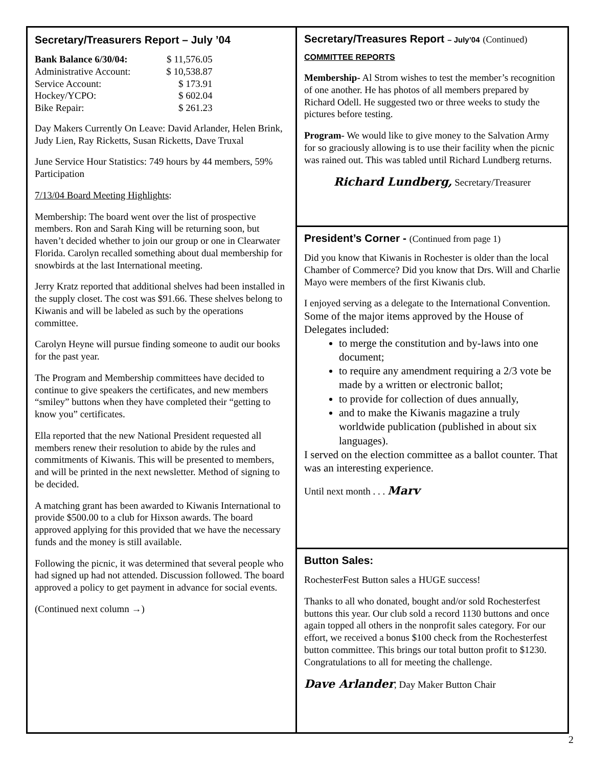Secretary/Treasurers Report – July ’04
| Bank Balance 6/30/04: | $ 11,576.05 |
| Administrative Account: | $ 10,538.87 |
| Service Account: | $ 173.91 |
| Hockey/YCPO: | $ 602.04 |
| Bike Repair: | $ 261.23 |
Day Makers Currently On Leave: David Arlander, Helen Brink, Judy Lien, Ray Ricketts, Susan Ricketts, Dave Truxal
June Service Hour Statistics: 749 hours by 44 members, 59% Participation
7/13/04 Board Meeting Highlights:
Membership: The board went over the list of prospective members. Ron and Sarah King will be returning soon, but haven’t decided whether to join our group or one in Clearwater Florida. Carolyn recalled something about dual membership for snowbirds at the last International meeting.
Jerry Kratz reported that additional shelves had been installed in the supply closet. The cost was $91.66. These shelves belong to Kiwanis and will be labeled as such by the operations committee.
Carolyn Heyne will pursue finding someone to audit our books for the past year.
The Program and Membership committees have decided to continue to give speakers the certificates, and new members “smiley” buttons when they have completed their “getting to know you” certificates.
Ella reported that the new National President requested all members renew their resolution to abide by the rules and commitments of Kiwanis. This will be presented to members, and will be printed in the next newsletter. Method of signing to be decided.
A matching grant has been awarded to Kiwanis International to provide $500.00 to a club for Hixson awards. The board approved applying for this provided that we have the necessary funds and the money is still available.
Following the picnic, it was determined that several people who had signed up had not attended. Discussion followed. The board approved a policy to get payment in advance for social events.
(Continued next column →)
Secretary/Treasures Report – July’04 (Continued)
COMMITTEE REPORTS
Membership- Al Strom wishes to test the member’s recognition of one another. He has photos of all members prepared by Richard Odell. He suggested two or three weeks to study the pictures before testing.
Program- We would like to give money to the Salvation Army for so graciously allowing is to use their facility when the picnic was rained out. This was tabled until Richard Lundberg returns.
Richard Lundberg, Secretary/Treasurer
President’s Corner - (Continued from page 1)
Did you know that Kiwanis in Rochester is older than the local Chamber of Commerce? Did you know that Drs. Will and Charlie Mayo were members of the first Kiwanis club.
I enjoyed serving as a delegate to the International Convention. Some of the major items approved by the House of Delegates included:
to merge the constitution and by-laws into one document;
to require any amendment requiring a 2/3 vote be made by a written or electronic ballot;
to provide for collection of dues annually,
and to make the Kiwanis magazine a truly worldwide publication (published in about six languages).
I served on the election committee as a ballot counter. That was an interesting experience.
Until next month . . . Marv
Button Sales:
RochesterFest Button sales a HUGE success!
Thanks to all who donated, bought and/or sold Rochesterfest buttons this year. Our club sold a record 1130 buttons and once again topped all others in the nonprofit sales category. For our effort, we received a bonus $100 check from the Rochesterfest button committee. This brings our total button profit to $1230. Congratulations to all for meeting the challenge.
Dave Arlander, Day Maker Button Chair
2